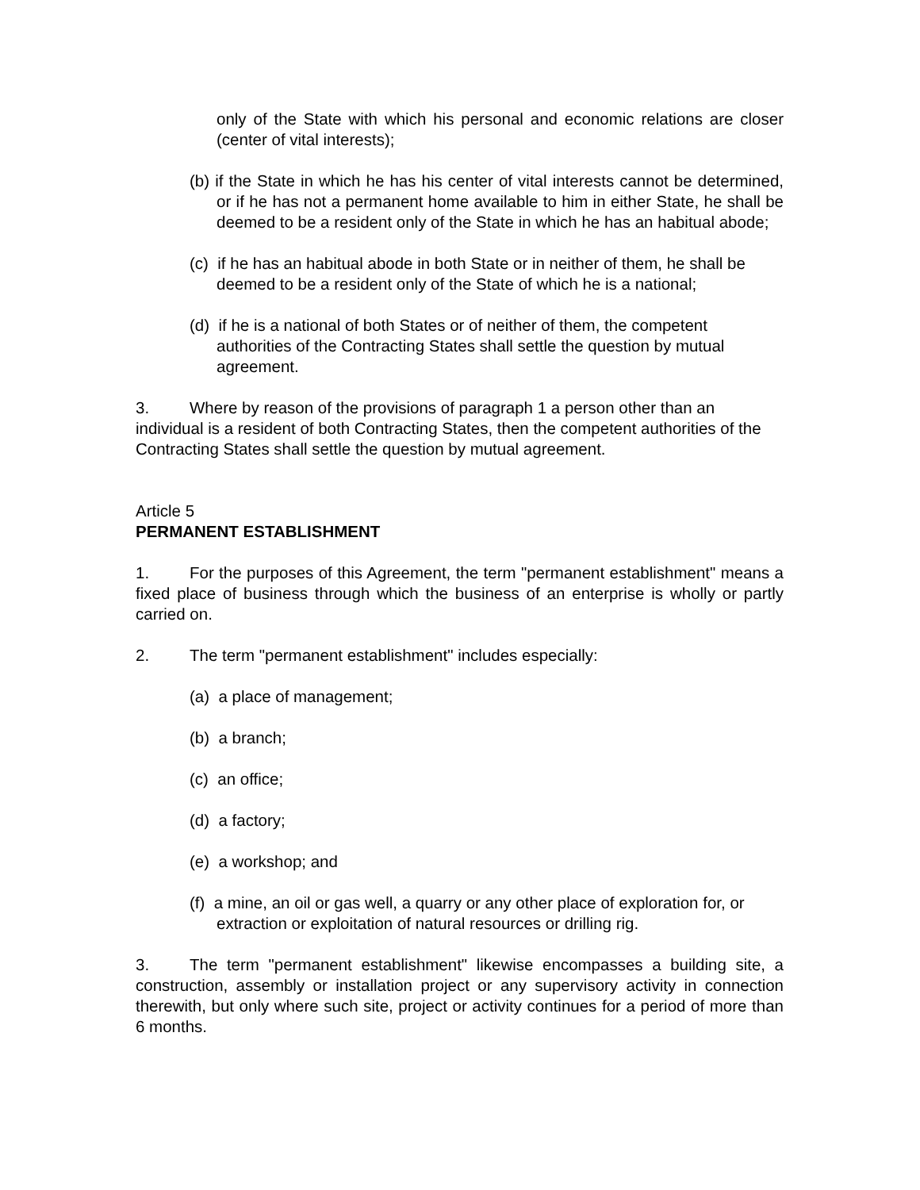only of the State with which his personal and economic relations are closer (center of vital interests);
(b) if the State in which he has his center of vital interests cannot be determined, or if he has not a permanent home available to him in either State, he shall be deemed to be a resident only of the State in which he has an habitual abode;
(c) if he has an habitual abode in both State or in neither of them, he shall be deemed to be a resident only of the State of which he is a national;
(d) if he is a national of both States or of neither of them, the competent authorities of the Contracting States shall settle the question by mutual agreement.
3. Where by reason of the provisions of paragraph 1 a person other than an individual is a resident of both Contracting States, then the competent authorities of the Contracting States shall settle the question by mutual agreement.
Article 5
PERMANENT ESTABLISHMENT
1. For the purposes of this Agreement, the term "permanent establishment" means a fixed place of business through which the business of an enterprise is wholly or partly carried on.
2. The term "permanent establishment" includes especially:
(a) a place of management;
(b) a branch;
(c) an office;
(d) a factory;
(e) a workshop; and
(f) a mine, an oil or gas well, a quarry or any other place of exploration for, or extraction or exploitation of natural resources or drilling rig.
3. The term "permanent establishment" likewise encompasses a building site, a construction, assembly or installation project or any supervisory activity in connection therewith, but only where such site, project or activity continues for a period of more than 6 months.